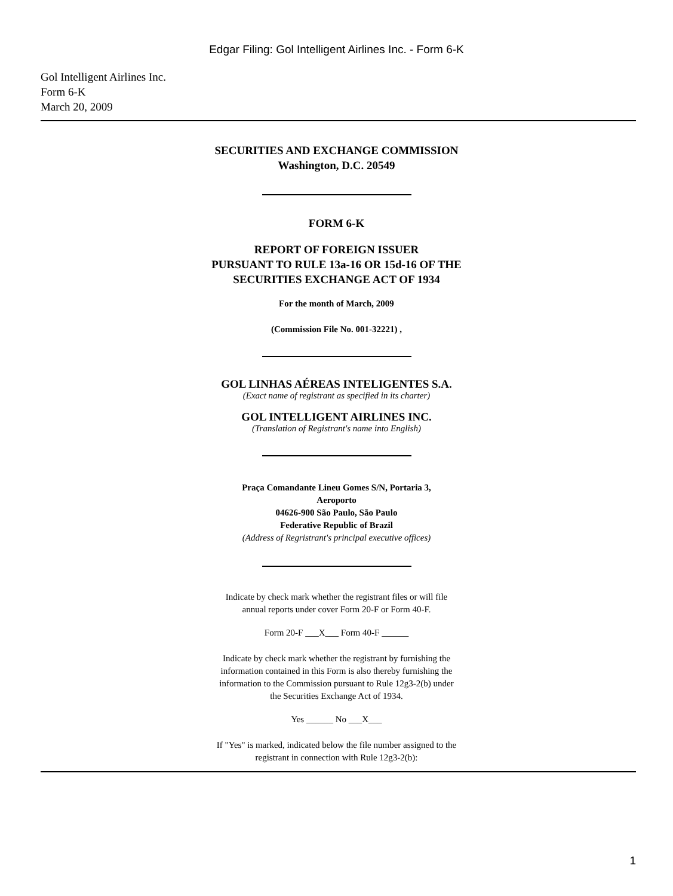Edgar Filing: Gol Intelligent Airlines Inc. - Form 6-K
Gol Intelligent Airlines Inc.
Form 6-K
March 20, 2009
SECURITIES AND EXCHANGE COMMISSION
Washington, D.C. 20549
FORM 6-K
REPORT OF FOREIGN ISSUER
PURSUANT TO RULE 13a-16 OR 15d-16 OF THE
SECURITIES EXCHANGE ACT OF 1934
For the month of March, 2009
(Commission File No. 001-32221) ,
GOL LINHAS AÉREAS INTELIGENTES S.A.
(Exact name of registrant as specified in its charter)
GOL INTELLIGENT AIRLINES INC.
(Translation of Registrant's name into English)
Praça Comandante Lineu Gomes S/N, Portaria 3,
Aeroporto
04626-900 São Paulo, São Paulo
Federative Republic of Brazil
(Address of Regristrant's principal executive offices)
Indicate by check mark whether the registrant files or will file
annual reports under cover Form 20-F or Form 40-F.
Form 20-F ___X___ Form 40-F ______
Indicate by check mark whether the registrant by furnishing the
information contained in this Form is also thereby furnishing the
information to the Commission pursuant to Rule 12g3-2(b) under
the Securities Exchange Act of 1934.
Yes ______ No ___X___
If "Yes" is marked, indicated below the file number assigned to the
registrant in connection with Rule 12g3-2(b):
1